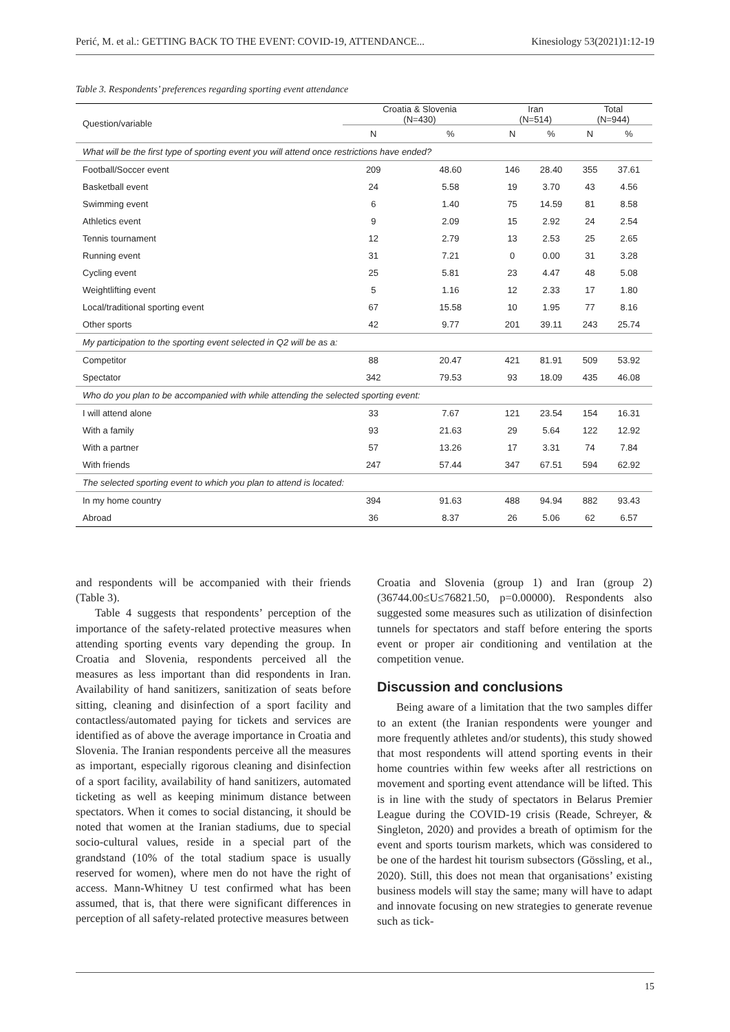Perić, M. et al.: GETTING BACK TO THE EVENT: COVID-19, ATTENDANCE... Kinesiology 53(2021)1:12-19
Table 3. Respondents’ preferences regarding sporting event attendance
| Question/variable | Croatia & Slovenia (N=430) | | Iran (N=514) | | Total (N=944) | |
| --- | --- | --- | --- | --- | --- | --- |
| | N | % | N | % | N | % |
| What will be the first type of sporting event you will attend once restrictions have ended? | | | | | | |
| Football/Soccer event | 209 | 48.60 | 146 | 28.40 | 355 | 37.61 |
| Basketball event | 24 | 5.58 | 19 | 3.70 | 43 | 4.56 |
| Swimming event | 6 | 1.40 | 75 | 14.59 | 81 | 8.58 |
| Athletics event | 9 | 2.09 | 15 | 2.92 | 24 | 2.54 |
| Tennis tournament | 12 | 2.79 | 13 | 2.53 | 25 | 2.65 |
| Running event | 31 | 7.21 | 0 | 0.00 | 31 | 3.28 |
| Cycling event | 25 | 5.81 | 23 | 4.47 | 48 | 5.08 |
| Weightlifting event | 5 | 1.16 | 12 | 2.33 | 17 | 1.80 |
| Local/traditional sporting event | 67 | 15.58 | 10 | 1.95 | 77 | 8.16 |
| Other sports | 42 | 9.77 | 201 | 39.11 | 243 | 25.74 |
| My participation to the sporting event selected in Q2 will be as a: | | | | | | |
| Competitor | 88 | 20.47 | 421 | 81.91 | 509 | 53.92 |
| Spectator | 342 | 79.53 | 93 | 18.09 | 435 | 46.08 |
| Who do you plan to be accompanied with while attending the selected sporting event: | | | | | | |
| I will attend alone | 33 | 7.67 | 121 | 23.54 | 154 | 16.31 |
| With a family | 93 | 21.63 | 29 | 5.64 | 122 | 12.92 |
| With a partner | 57 | 13.26 | 17 | 3.31 | 74 | 7.84 |
| With friends | 247 | 57.44 | 347 | 67.51 | 594 | 62.92 |
| The selected sporting event to which you plan to attend is located: | | | | | | |
| In my home country | 394 | 91.63 | 488 | 94.94 | 882 | 93.43 |
| Abroad | 36 | 8.37 | 26 | 5.06 | 62 | 6.57 |
and respondents will be accompanied with their friends (Table 3).
Table 4 suggests that respondents’ perception of the importance of the safety-related protective measures when attending sporting events vary depending the group. In Croatia and Slovenia, respondents perceived all the measures as less important than did respondents in Iran. Availability of hand sanitizers, sanitization of seats before sitting, cleaning and disinfection of a sport facility and contactless/automated paying for tickets and services are identified as of above the average importance in Croatia and Slovenia. The Iranian respondents perceive all the measures as important, especially rigorous cleaning and disinfection of a sport facility, availability of hand sanitizers, automated ticketing as well as keeping minimum distance between spectators. When it comes to social distancing, it should be noted that women at the Iranian stadiums, due to special socio-cultural values, reside in a special part of the grandstand (10% of the total stadium space is usually reserved for women), where men do not have the right of access. Mann-Whitney U test confirmed what has been assumed, that is, that there were significant differences in perception of all safety-related protective measures between
Croatia and Slovenia (group 1) and Iran (group 2) (36744.00≤U≤76821.50, p=0.00000). Respondents also suggested some measures such as utilization of disinfection tunnels for spectators and staff before entering the sports event or proper air conditioning and ventilation at the competition venue.
Discussion and conclusions
Being aware of a limitation that the two samples differ to an extent (the Iranian respondents were younger and more frequently athletes and/or students), this study showed that most respondents will attend sporting events in their home countries within few weeks after all restrictions on movement and sporting event attendance will be lifted. This is in line with the study of spectators in Belarus Premier League during the COVID-19 crisis (Reade, Schreyer, & Singleton, 2020) and provides a breath of optimism for the event and sports tourism markets, which was considered to be one of the hardest hit tourism subsectors (Gössling, et al., 2020). Still, this does not mean that organisations’ existing business models will stay the same; many will have to adapt and innovate focusing on new strategies to generate revenue such as tick-
15